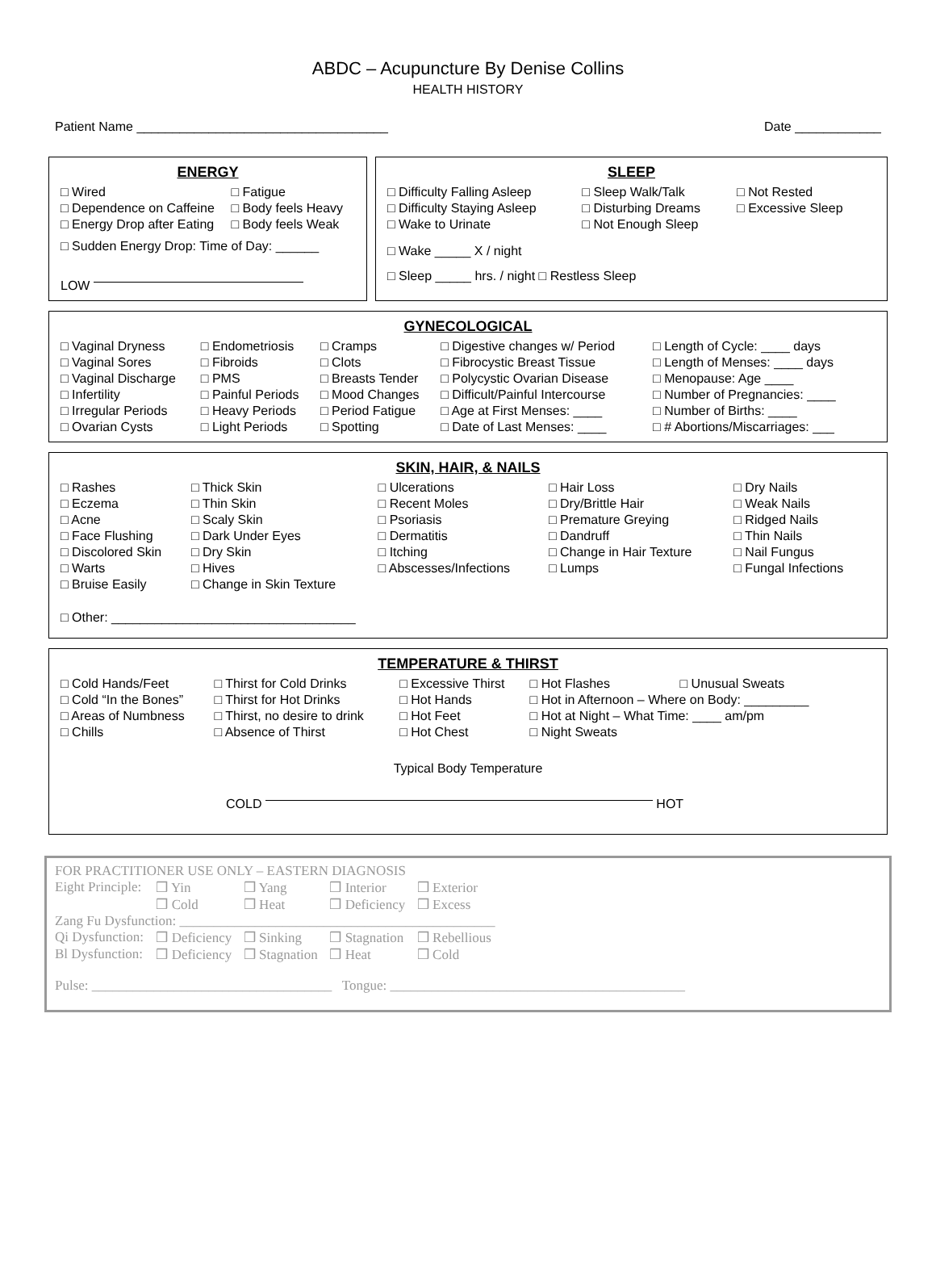ABDC – Acupuncture By Denise Collins
HEALTH HISTORY
Patient Name ___________________________________ Date ____________
ENERGY
| □ Wired | □ Fatigue |
| □ Dependence on Caffeine | □ Body feels Heavy |
| □ Energy Drop after Eating | □ Body feels Weak |
| □ Sudden Energy Drop: Time of Day: ______ | |
| LOW | |
SLEEP
| □ Difficulty Falling Asleep | □ Sleep Walk/Talk | □ Not Rested |
| □ Difficulty Staying Asleep | □ Disturbing Dreams | □ Excessive Sleep |
| □ Wake to Urinate | □ Not Enough Sleep | |
| □ Wake _____ X / night | | |
| □ Sleep _____ hrs. / night □ Restless Sleep | | |
GYNECOLOGICAL
| □ Vaginal Dryness | □ Endometriosis | □ Cramps | □ Digestive changes w/ Period | □ Length of Cycle: ____ days |
| □ Vaginal Sores | □ Fibroids | □ Clots | □ Fibrocystic Breast Tissue | □ Length of Menses: ____ days |
| □ Vaginal Discharge | □ PMS | □ Breasts Tender | □ Polycystic Ovarian Disease | □ Menopause: Age ____ |
| □ Infertility | □ Painful Periods | □ Mood Changes | □ Difficult/Painful Intercourse | □ Number of Pregnancies: ____ |
| □ Irregular Periods | □ Heavy Periods | □ Period Fatigue | □ Age at First Menses: ____ | □ Number of Births: ____ |
| □ Ovarian Cysts | □ Light Periods | □ Spotting | □ Date of Last Menses: ____ | □ # Abortions/Miscarriages: ___ |
SKIN, HAIR, & NAILS
| □ Rashes | □ Thick Skin | □ Ulcerations | □ Hair Loss | □ Dry Nails |
| □ Eczema | □ Thin Skin | □ Recent Moles | □ Dry/Brittle Hair | □ Weak Nails |
| □ Acne | □ Scaly Skin | □ Psoriasis | □ Premature Greying | □ Ridged Nails |
| □ Face Flushing | □ Dark Under Eyes | □ Dermatitis | □ Dandruff | □ Thin Nails |
| □ Discolored Skin | □ Dry Skin | □ Itching | □ Change in Hair Texture | □ Nail Fungus |
| □ Warts | □ Hives | □ Abscesses/Infections | □ Lumps | □ Fungal Infections |
| □ Bruise Easily | □ Change in Skin Texture | | | |
| □ Other: __________________________________ | | | | |
TEMPERATURE & THIRST
| □ Cold Hands/Feet | □ Thirst for Cold Drinks | □ Excessive Thirst | □ Hot Flashes | □ Unusual Sweats |
| □ Cold “In the Bones” | □ Thirst for Hot Drinks | □ Hot Hands | □ Hot in Afternoon – Where on Body: _________ | |
| □ Areas of Numbness | □ Thirst, no desire to drink | □ Hot Feet | □ Hot at Night – What Time: ____ am/pm | |
| □ Chills | □ Absence of Thirst | □ Hot Chest | □ Night Sweats | |
Typical Body Temperature
COLD HOT
FOR PRACTITIONER USE ONLY – EASTERN DIAGNOSIS
| Eight Principle: | ❒ Yin | ❒ Yang | ❒ Interior | ❒ Exterior |
| | ❒ Cold | ❒ Heat | ❒ Deficiency | ❒ Excess |
| Zang Fu Dysfunction: ______________________________________________ | | | | |
| Qi Dysfunction: | ❒ Deficiency | ❒ Sinking | ❒ Stagnation | ❒ Rebellious |
| Bl Dysfunction: | ❒ Deficiency | ❒ Stagnation | ❒ Heat | ❒ Cold |
Pulse: ___________________________________ Tongue: ___________________________________________